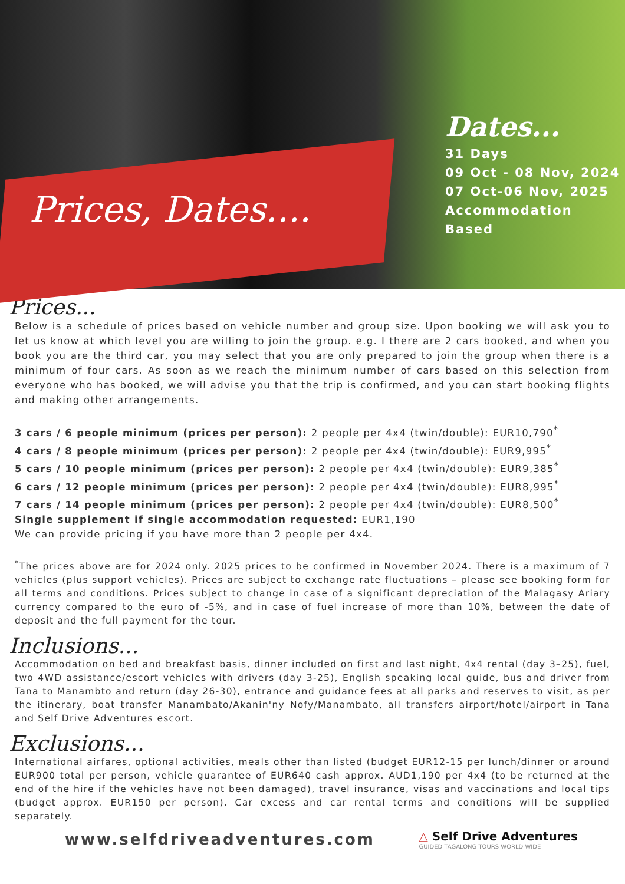Prices, Dates....
Dates...
31 Days
09 Oct - 08 Nov, 2024
07 Oct-06 Nov, 2025
Accommodation Based
Prices...
Below is a schedule of prices based on vehicle number and group size. Upon booking we will ask you to let us know at which level you are willing to join the group. e.g. I there are 2 cars booked, and when you book you are the third car, you may select that you are only prepared to join the group when there is a minimum of four cars. As soon as we reach the minimum number of cars based on this selection from everyone who has booked, we will advise you that the trip is confirmed, and you can start booking flights and making other arrangements.
3 cars / 6 people minimum (prices per person): 2 people per 4x4 (twin/double): EUR10,790<sup>*</sup>
4 cars / 8 people minimum (prices per person): 2 people per 4x4 (twin/double): EUR9,995<sup>*</sup>
5 cars / 10 people minimum (prices per person): 2 people per 4x4 (twin/double): EUR9,385<sup>*</sup>
6 cars / 12 people minimum (prices per person): 2 people per 4x4 (twin/double): EUR8,995<sup>*</sup>
7 cars / 14 people minimum (prices per person): 2 people per 4x4 (twin/double): EUR8,500<sup>*</sup>
Single supplement if single accommodation requested: EUR1,190
We can provide pricing if you have more than 2 people per 4x4.
<sup>*</sup> The prices above are for 2024 only. 2025 prices to be confirmed in November 2024. There is a maximum of 7 vehicles (plus support vehicles). Prices are subject to exchange rate fluctuations – please see booking form for all terms and conditions. Prices subject to change in case of a significant depreciation of the Malagasy Ariary currency compared to the euro of -5%, and in case of fuel increase of more than 10%, between the date of deposit and the full payment for the tour.
Inclusions...
Accommodation on bed and breakfast basis, dinner included on first and last night, 4x4 rental (day 3–25), fuel, two 4WD assistance/escort vehicles with drivers (day 3-25), English speaking local guide, bus and driver from Tana to Manambto and return (day 26-30), entrance and guidance fees at all parks and reserves to visit, as per the itinerary, boat transfer Manambato/Akanin'ny Nofy/Manambato, all transfers airport/hotel/airport in Tana and Self Drive Adventures escort.
Exclusions...
International airfares, optional activities, meals other than listed (budget EUR12-15 per lunch/dinner or around EUR900 total per person, vehicle guarantee of EUR640 cash approx. AUD1,190 per 4x4 (to be returned at the end of the hire if the vehicles have not been damaged), travel insurance, visas and vaccinations and local tips (budget approx. EUR150 per person). Car excess and car rental terms and conditions will be supplied separately.
www.selfdriveadventures.com
△ Self Drive Adventures
GUIDED TAGALONG TOURS WORLD WIDE